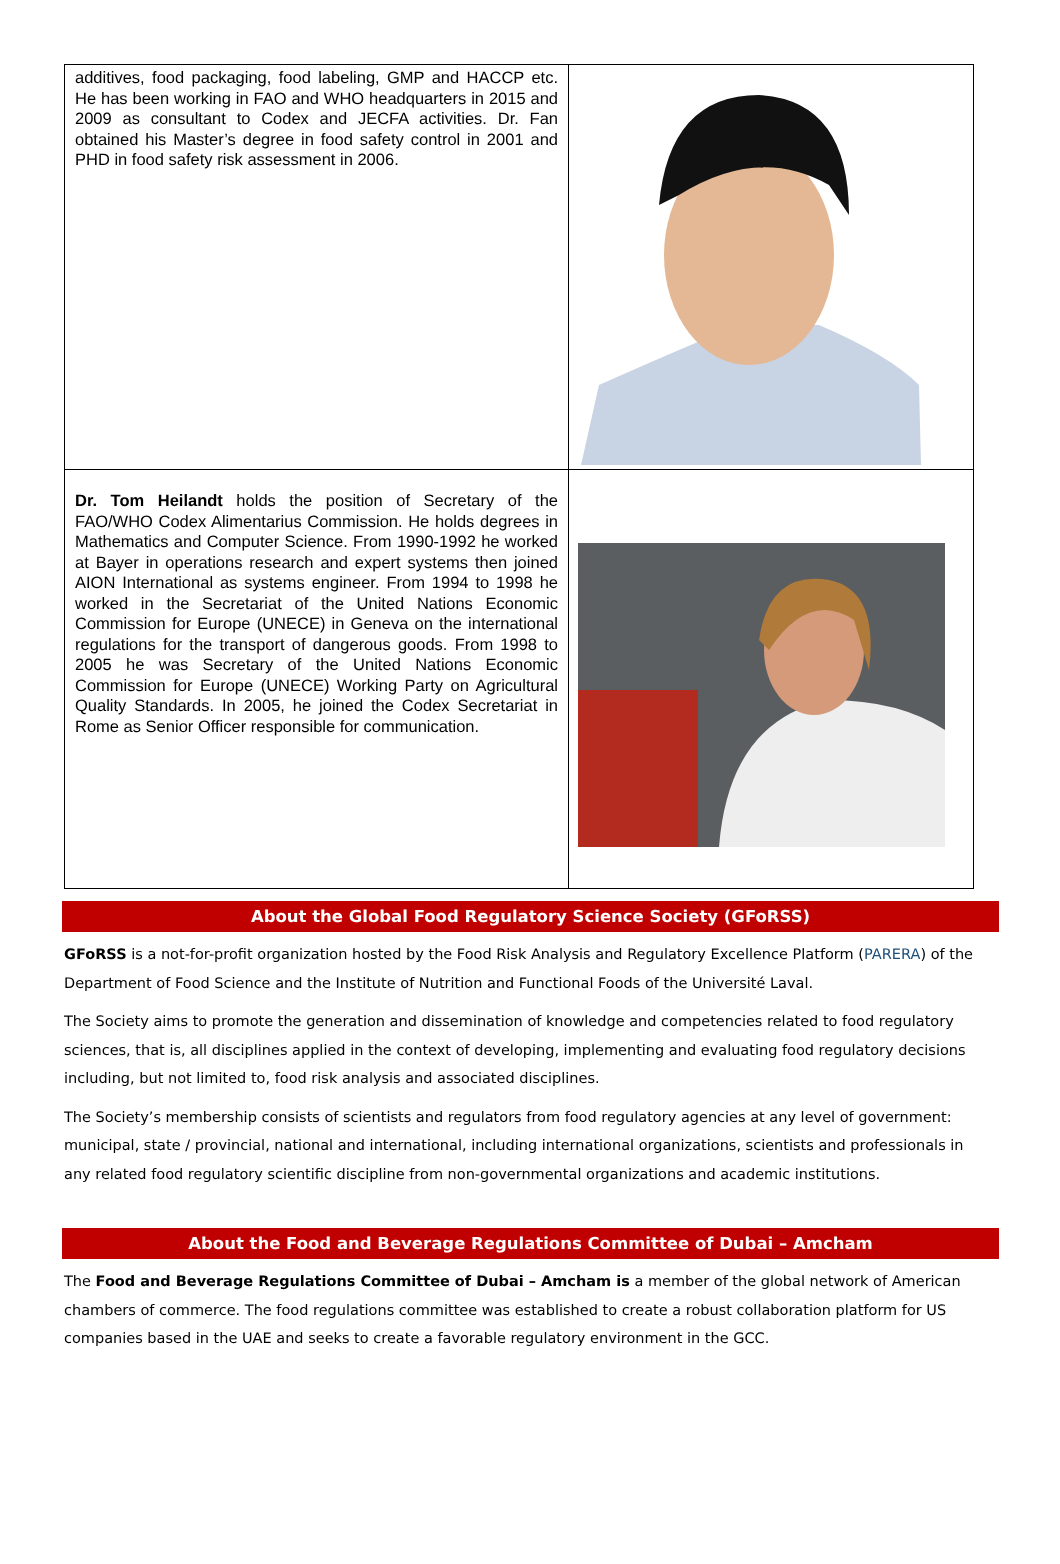| additives, food packaging, food labeling, GMP and HACCP etc. He has been working in FAO and WHO headquarters in 2015 and 2009 as consultant to Codex and JECFA activities. Dr. Fan obtained his Master’s degree in food safety control in 2001 and PHD in food safety risk assessment in 2006. | |
| Dr. Tom Heilandt holds the position of Secretary of the FAO/WHO Codex Alimentarius Commission. He holds degrees in Mathematics and Computer Science. From 1990-1992 he worked at Bayer in operations research and expert systems then joined AION International as systems engineer. From 1994 to 1998 he worked in the Secretariat of the United Nations Economic Commission for Europe (UNECE) in Geneva on the international regulations for the transport of dangerous goods. From 1998 to 2005 he was Secretary of the United Nations Economic Commission for Europe (UNECE) Working Party on Agricultural Quality Standards. In 2005, he joined the Codex Secretariat in Rome as Senior Officer responsible for communication. | |
About the Global Food Regulatory Science Society (GFoRSS)
GFoRSS is a not-for-profit organization hosted by the Food Risk Analysis and Regulatory Excellence Platform (PARERA) of the Department of Food Science and the Institute of Nutrition and Functional Foods of the Université Laval.
The Society aims to promote the generation and dissemination of knowledge and competencies related to food regulatory sciences, that is, all disciplines applied in the context of developing, implementing and evaluating food regulatory decisions including, but not limited to, food risk analysis and associated disciplines.
The Society’s membership consists of scientists and regulators from food regulatory agencies at any level of government: municipal, state / provincial, national and international, including international organizations, scientists and professionals in any related food regulatory scientific discipline from non-governmental organizations and academic institutions.
About the Food and Beverage Regulations Committee of Dubai – Amcham
The Food and Beverage Regulations Committee of Dubai – Amcham is a member of the global network of American chambers of commerce. The food regulations committee was established to create a robust collaboration platform for US companies based in the UAE and seeks to create a favorable regulatory environment in the GCC.